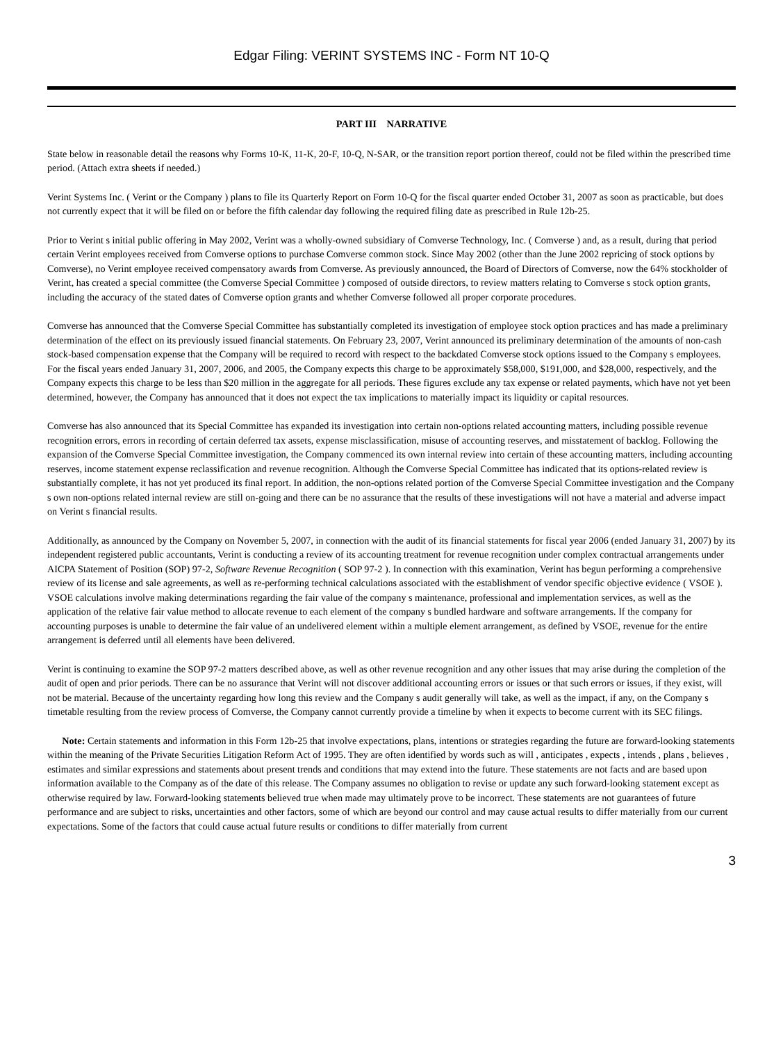Edgar Filing: VERINT SYSTEMS INC - Form NT 10-Q
PART III NARRATIVE
State below in reasonable detail the reasons why Forms 10-K, 11-K, 20-F, 10-Q, N-SAR, or the transition report portion thereof, could not be filed within the prescribed time period. (Attach extra sheets if needed.)
Verint Systems Inc. ( Verint or the Company ) plans to file its Quarterly Report on Form 10-Q for the fiscal quarter ended October 31, 2007 as soon as practicable, but does not currently expect that it will be filed on or before the fifth calendar day following the required filing date as prescribed in Rule 12b-25.
Prior to Verint s initial public offering in May 2002, Verint was a wholly-owned subsidiary of Comverse Technology, Inc. ( Comverse ) and, as a result, during that period certain Verint employees received from Comverse options to purchase Comverse common stock. Since May 2002 (other than the June 2002 repricing of stock options by Comverse), no Verint employee received compensatory awards from Comverse. As previously announced, the Board of Directors of Comverse, now the 64% stockholder of Verint, has created a special committee (the Comverse Special Committee ) composed of outside directors, to review matters relating to Comverse s stock option grants, including the accuracy of the stated dates of Comverse option grants and whether Comverse followed all proper corporate procedures.
Comverse has announced that the Comverse Special Committee has substantially completed its investigation of employee stock option practices and has made a preliminary determination of the effect on its previously issued financial statements. On February 23, 2007, Verint announced its preliminary determination of the amounts of non-cash stock-based compensation expense that the Company will be required to record with respect to the backdated Comverse stock options issued to the Company s employees. For the fiscal years ended January 31, 2007, 2006, and 2005, the Company expects this charge to be approximately $58,000, $191,000, and $28,000, respectively, and the Company expects this charge to be less than $20 million in the aggregate for all periods. These figures exclude any tax expense or related payments, which have not yet been determined, however, the Company has announced that it does not expect the tax implications to materially impact its liquidity or capital resources.
Comverse has also announced that its Special Committee has expanded its investigation into certain non-options related accounting matters, including possible revenue recognition errors, errors in recording of certain deferred tax assets, expense misclassification, misuse of accounting reserves, and misstatement of backlog. Following the expansion of the Comverse Special Committee investigation, the Company commenced its own internal review into certain of these accounting matters, including accounting reserves, income statement expense reclassification and revenue recognition. Although the Comverse Special Committee has indicated that its options-related review is substantially complete, it has not yet produced its final report. In addition, the non-options related portion of the Comverse Special Committee investigation and the Company s own non-options related internal review are still on-going and there can be no assurance that the results of these investigations will not have a material and adverse impact on Verint s financial results.
Additionally, as announced by the Company on November 5, 2007, in connection with the audit of its financial statements for fiscal year 2006 (ended January 31, 2007) by its independent registered public accountants, Verint is conducting a review of its accounting treatment for revenue recognition under complex contractual arrangements under AICPA Statement of Position (SOP) 97-2, Software Revenue Recognition ( SOP 97-2 ). In connection with this examination, Verint has begun performing a comprehensive review of its license and sale agreements, as well as re-performing technical calculations associated with the establishment of vendor specific objective evidence ( VSOE ). VSOE calculations involve making determinations regarding the fair value of the company s maintenance, professional and implementation services, as well as the application of the relative fair value method to allocate revenue to each element of the company s bundled hardware and software arrangements. If the company for accounting purposes is unable to determine the fair value of an undelivered element within a multiple element arrangement, as defined by VSOE, revenue for the entire arrangement is deferred until all elements have been delivered.
Verint is continuing to examine the SOP 97-2 matters described above, as well as other revenue recognition and any other issues that may arise during the completion of the audit of open and prior periods. There can be no assurance that Verint will not discover additional accounting errors or issues or that such errors or issues, if they exist, will not be material. Because of the uncertainty regarding how long this review and the Company s audit generally will take, as well as the impact, if any, on the Company s timetable resulting from the review process of Comverse, the Company cannot currently provide a timeline by when it expects to become current with its SEC filings.
Note: Certain statements and information in this Form 12b-25 that involve expectations, plans, intentions or strategies regarding the future are forward-looking statements within the meaning of the Private Securities Litigation Reform Act of 1995. They are often identified by words such as will , anticipates , expects , intends , plans , believes , estimates and similar expressions and statements about present trends and conditions that may extend into the future. These statements are not facts and are based upon information available to the Company as of the date of this release. The Company assumes no obligation to revise or update any such forward-looking statement except as otherwise required by law. Forward-looking statements believed true when made may ultimately prove to be incorrect. These statements are not guarantees of future performance and are subject to risks, uncertainties and other factors, some of which are beyond our control and may cause actual results to differ materially from our current expectations. Some of the factors that could cause actual future results or conditions to differ materially from current
3